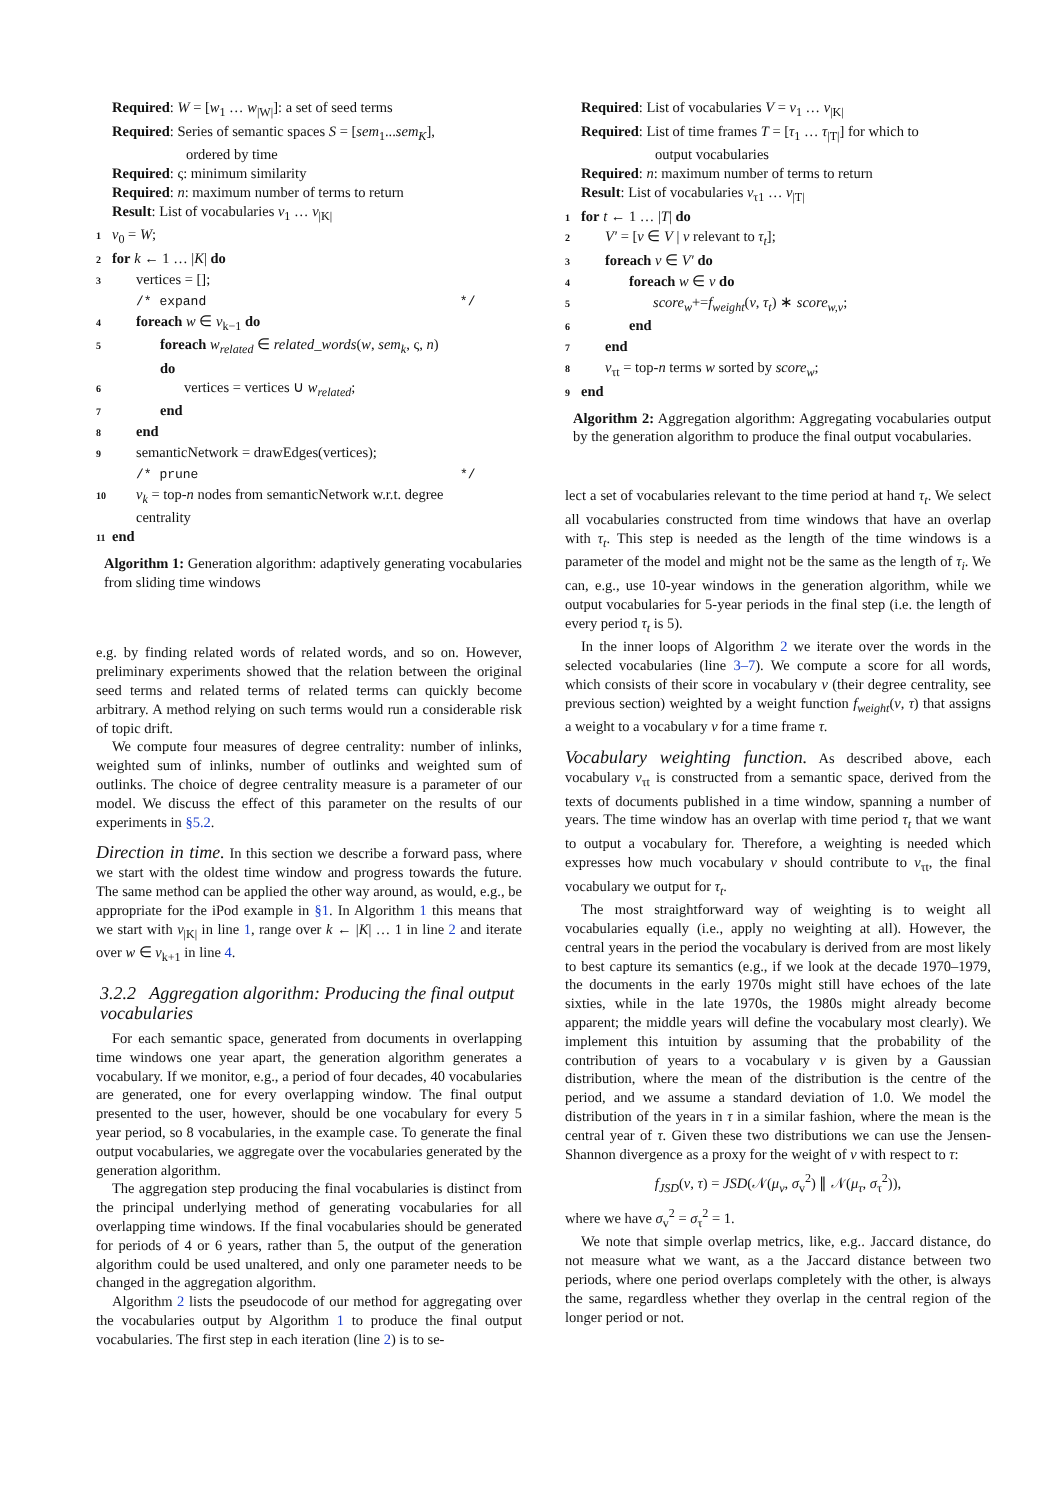Required: W = [w<sub>1</sub> … w<sub>|W|</sub>]: a set of seed terms
Required: Series of semantic spaces S = [sem<sub>1</sub>...sem<sub>K</sub>],
ordered by time
Required: ς: minimum similarity
Required: n: maximum number of terms to return
Result: List of vocabularies v<sub>1</sub> … v<sub>|K|</sub>
1 v<sub>0</sub> = W;
2 for k ← 1 … |K| do
3 vertices = [];
/* expand */
4 foreach w ∈ v<sub>k−1</sub> do
5 foreach w<sub>related</sub> ∈ related_words(w, sem<sub>k</sub>, ς, n)
do
6 vertices = vertices ∪ w<sub>related</sub>;
7 end
8 end
9 semanticNetwork = drawEdges(vertices);
/* prune */
10 v<sub>k</sub> = top-n nodes from semanticNetwork w.r.t. degree
centrality
11 end
Algorithm 1: Generation algorithm: adaptively generating vocabularies from sliding time windows
e.g. by finding related words of related words, and so on. However, preliminary experiments showed that the relation between the original seed terms and related terms of related terms can quickly become arbitrary. A method relying on such terms would run a considerable risk of topic drift.
We compute four measures of degree centrality: number of inlinks, weighted sum of inlinks, number of outlinks and weighted sum of outlinks. The choice of degree centrality measure is a parameter of our model. We discuss the effect of this parameter on the results of our experiments in §5.2.
Direction in time. In this section we describe a forward pass, where we start with the oldest time window and progress towards the future. The same method can be applied the other way around, as would, e.g., be appropriate for the iPod example in §1. In Algorithm 1 this means that we start with v<sub>|K|</sub> in line 1, range over k ← |K| … 1 in line 2 and iterate over w ∈ v<sub>k+1</sub> in line 4.
3.2.2 Aggregation algorithm: Producing the final output vocabularies
For each semantic space, generated from documents in overlapping time windows one year apart, the generation algorithm generates a vocabulary. If we monitor, e.g., a period of four decades, 40 vocabularies are generated, one for every overlapping window. The final output presented to the user, however, should be one vocabulary for every 5 year period, so 8 vocabularies, in the example case. To generate the final output vocabularies, we aggregate over the vocabularies generated by the generation algorithm.
The aggregation step producing the final vocabularies is distinct from the principal underlying method of generating vocabularies for all overlapping time windows. If the final vocabularies should be generated for periods of 4 or 6 years, rather than 5, the output of the generation algorithm could be used unaltered, and only one parameter needs to be changed in the aggregation algorithm.
Algorithm 2 lists the pseudocode of our method for aggregating over the vocabularies output by Algorithm 1 to produce the final output vocabularies. The first step in each iteration (line 2) is to se-
Required: List of vocabularies V = v<sub>1</sub> … v<sub>|K|</sub>
Required: List of time frames T = [τ<sub>1</sub> … τ<sub>|T|</sub>] for which to
output vocabularies
Required: n: maximum number of terms to return
Result: List of vocabularies v<sub>τ1</sub> … v<sub>|T|</sub>
1 for t ← 1 … |T| do
2 V′ = [v ∈ V | v relevant to τ<sub>t</sub>];
3 foreach v ∈ V′ do
4 foreach w ∈ v do
5 score<sub>w</sub>+=f<sub>weight</sub>(v, τ<sub>t</sub>) ∗ score<sub>w,v</sub>;
6 end
7 end
8 v<sub>τt</sub> = top-n terms w sorted by score<sub>w</sub>;
9 end
Algorithm 2: Aggregation algorithm: Aggregating vocabularies output by the generation algorithm to produce the final output vocabularies.
lect a set of vocabularies relevant to the time period at hand τ<sub>t</sub>. We select all vocabularies constructed from time windows that have an overlap with τ<sub>t</sub>. This step is needed as the length of the time windows is a parameter of the model and might not be the same as the length of τ<sub>i</sub>. We can, e.g., use 10-year windows in the generation algorithm, while we output vocabularies for 5-year periods in the final step (i.e. the length of every period τ<sub>t</sub> is 5).
In the inner loops of Algorithm 2 we iterate over the words in the selected vocabularies (line 3–7). We compute a score for all words, which consists of their score in vocabulary v (their degree centrality, see previous section) weighted by a weight function f<sub>weight</sub>(v, τ) that assigns a weight to a vocabulary v for a time frame τ.
Vocabulary weighting function. As described above, each vocabulary v<sub>τt</sub> is constructed from a semantic space, derived from the texts of documents published in a time window, spanning a number of years. The time window has an overlap with time period τ<sub>t</sub> that we want to output a vocabulary for. Therefore, a weighting is needed which expresses how much vocabulary v should contribute to v<sub>τt</sub>, the final vocabulary we output for τ<sub>t</sub>.
The most straightforward way of weighting is to weight all vocabularies equally (i.e., apply no weighting at all). However, the central years in the period the vocabulary is derived from are most likely to best capture its semantics (e.g., if we look at the decade 1970–1979, the documents in the early 1970s might still have echoes of the late sixties, while in the late 1970s, the 1980s might already become apparent; the middle years will define the vocabulary most clearly). We implement this intuition by assuming that the probability of the contribution of years to a vocabulary v is given by a Gaussian distribution, where the mean of the distribution is the centre of the period, and we assume a standard deviation of 1.0. We model the distribution of the years in τ in a similar fashion, where the mean is the central year of τ. Given these two distributions we can use the Jensen-Shannon divergence as a proxy for the weight of v with respect to τ:
f<sub>JSD</sub>(v, τ) = JSD(𝒩(μ<sub>v</sub>, σ<sub>v</sub><sup>2</sup>) ∥ 𝒩(μ<sub>τ</sub>, σ<sub>τ</sub><sup>2</sup>)),
where we have σ<sub>v</sub><sup>2</sup> = σ<sub>τ</sub><sup>2</sup> = 1.
We note that simple overlap metrics, like, e.g.. Jaccard distance, do not measure what we want, as a the Jaccard distance between two periods, where one period overlaps completely with the other, is always the same, regardless whether they overlap in the central region of the longer period or not.